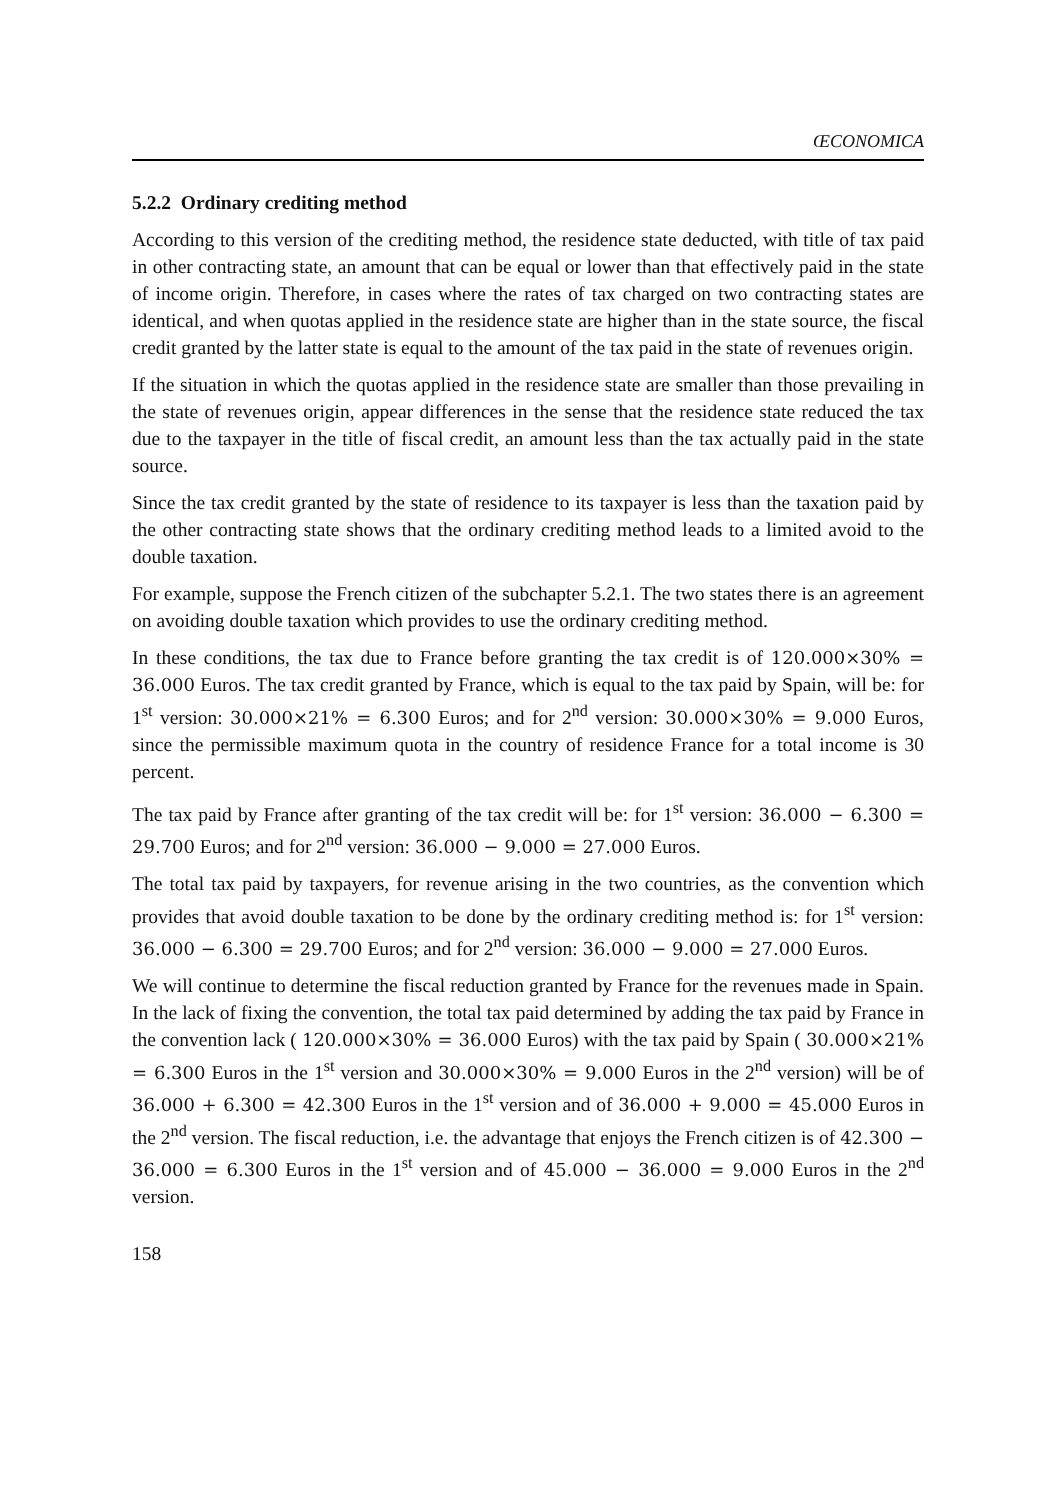ŒCONOMICA
5.2.2 Ordinary crediting method
According to this version of the crediting method, the residence state deducted, with title of tax paid in other contracting state, an amount that can be equal or lower than that effectively paid in the state of income origin. Therefore, in cases where the rates of tax charged on two contracting states are identical, and when quotas applied in the residence state are higher than in the state source, the fiscal credit granted by the latter state is equal to the amount of the tax paid in the state of revenues origin.
If the situation in which the quotas applied in the residence state are smaller than those prevailing in the state of revenues origin, appear differences in the sense that the residence state reduced the tax due to the taxpayer in the title of fiscal credit, an amount less than the tax actually paid in the state source.
Since the tax credit granted by the state of residence to its taxpayer is less than the taxation paid by the other contracting state shows that the ordinary crediting method leads to a limited avoid to the double taxation.
For example, suppose the French citizen of the subchapter 5.2.1. The two states there is an agreement on avoiding double taxation which provides to use the ordinary crediting method.
In these conditions, the tax due to France before granting the tax credit is of 120.000×30% = 36.000 Euros. The tax credit granted by France, which is equal to the tax paid by Spain, will be: for 1<sup>st</sup> version: 30.000×21% = 6.300 Euros; and for 2<sup>nd</sup> version: 30.000×30% = 9.000 Euros, since the permissible maximum quota in the country of residence France for a total income is 30 percent.
The tax paid by France after granting of the tax credit will be: for 1<sup>st</sup> version: 36.000 − 6.300 = 29.700 Euros; and for 2<sup>nd</sup> version: 36.000 − 9.000 = 27.000 Euros.
The total tax paid by taxpayers, for revenue arising in the two countries, as the convention which provides that avoid double taxation to be done by the ordinary crediting method is: for 1<sup>st</sup> version: 36.000 − 6.300 = 29.700 Euros; and for 2<sup>nd</sup> version: 36.000 − 9.000 = 27.000 Euros.
We will continue to determine the fiscal reduction granted by France for the revenues made in Spain. In the lack of fixing the convention, the total tax paid determined by adding the tax paid by France in the convention lack ( 120.000×30% = 36.000 Euros) with the tax paid by Spain ( 30.000×21% = 6.300 Euros in the 1<sup>st</sup> version and 30.000×30% = 9.000 Euros in the 2<sup>nd</sup> version) will be of 36.000 + 6.300 = 42.300 Euros in the 1<sup>st</sup> version and of 36.000 + 9.000 = 45.000 Euros in the 2<sup>nd</sup> version. The fiscal reduction, i.e. the advantage that enjoys the French citizen is of 42.300 − 36.000 = 6.300 Euros in the 1<sup>st</sup> version and of 45.000 − 36.000 = 9.000 Euros in the 2<sup>nd</sup> version.
158